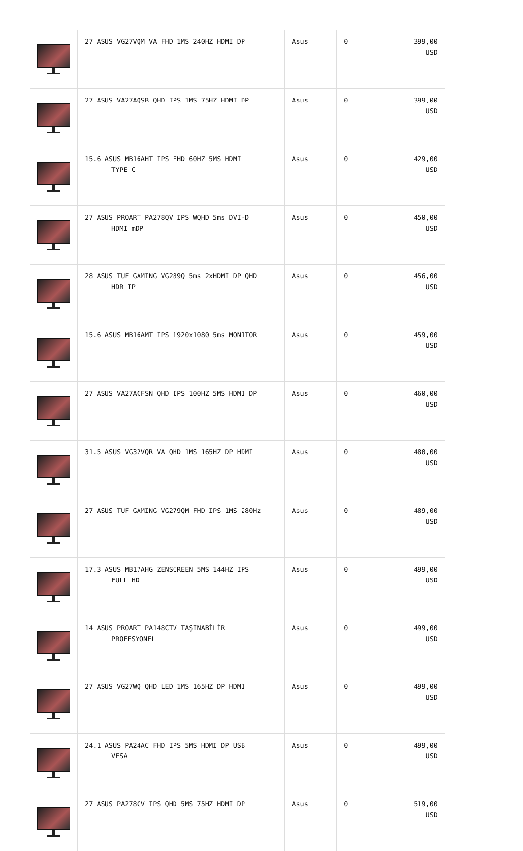| | 27 ASUS VG27VQM VA FHD 1MS 240HZ HDMI DP | Asus | 0 | 399,00 USD |
| | 27 ASUS VA27AQSB QHD IPS 1MS 75HZ HDMI DP | Asus | 0 | 399,00 USD |
| | 15.6 ASUS MB16AHT IPS FHD 60HZ 5MS HDMI TYPE C | Asus | 0 | 429,00 USD |
| | 27 ASUS PROART PA278QV IPS WQHD 5ms DVI-D HDMI mDP | Asus | 0 | 450,00 USD |
| | 28 ASUS TUF GAMING VG289Q 5ms 2xHDMI DP QHD HDR IP | Asus | 0 | 456,00 USD |
| | 15.6 ASUS MB16AMT IPS 1920x1080 5ms MONITOR | Asus | 0 | 459,00 USD |
| | 27 ASUS VA27ACFSN QHD IPS 100HZ 5MS HDMI DP | Asus | 0 | 460,00 USD |
| | 31.5 ASUS VG32VQR VA QHD 1MS 165HZ DP HDMI | Asus | 0 | 480,00 USD |
| | 27 ASUS TUF GAMING VG279QM FHD IPS 1MS 280Hz | Asus | 0 | 489,00 USD |
| | 17.3 ASUS MB17AHG ZENSCREEN 5MS 144HZ IPS FULL HD | Asus | 0 | 499,00 USD |
| | 14 ASUS PROART PA148CTV TAŞINABİLİR PROFESYONEL | Asus | 0 | 499,00 USD |
| | 27 ASUS VG27WQ QHD LED 1MS 165HZ DP HDMI | Asus | 0 | 499,00 USD |
| | 24.1 ASUS PA24AC FHD IPS 5MS HDMI DP USB VESA | Asus | 0 | 499,00 USD |
| | 27 ASUS PA278CV IPS QHD 5MS 75HZ HDMI DP | Asus | 0 | 519,00 USD |